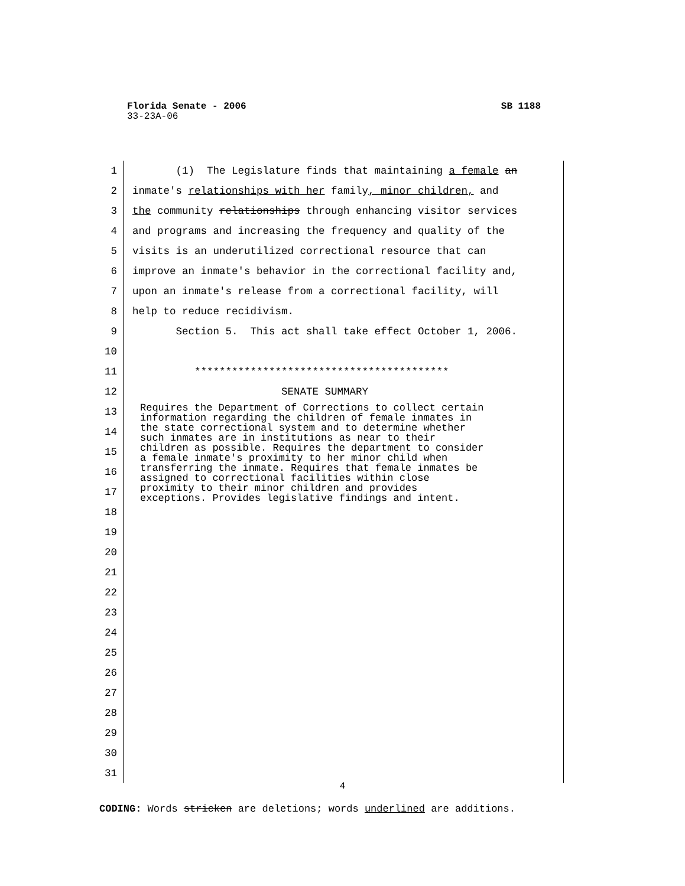Florida Senate - 2006 SB 1188
33-23A-06
1 (1) The Legislature finds that maintaining a female an
2 inmate's relationships with her family, minor children, and
3 the community relationships through enhancing visitor services
4 and programs and increasing the frequency and quality of the
5 visits is an underutilized correctional resource that can
6 improve an inmate's behavior in the correctional facility and,
7 upon an inmate's release from a correctional facility, will
8 help to reduce recidivism.
9 Section 5. This act shall take effect October 1, 2006.
10
11 *****************************************
12 SENATE SUMMARY
13
14
15
16
17
18
19
20
21
22
23
24
25
26
27
28
29
30
31
Requires the Department of Corrections to collect certain information regarding the children of female inmates in the state correctional system and to determine whether such inmates are in institutions as near to their children as possible. Requires the department to consider a female inmate's proximity to her minor child when transferring the inmate. Requires that female inmates be assigned to correctional facilities within close proximity to their minor children and provides exceptions. Provides legislative findings and intent.
4
CODING: Words stricken are deletions; words underlined are additions.